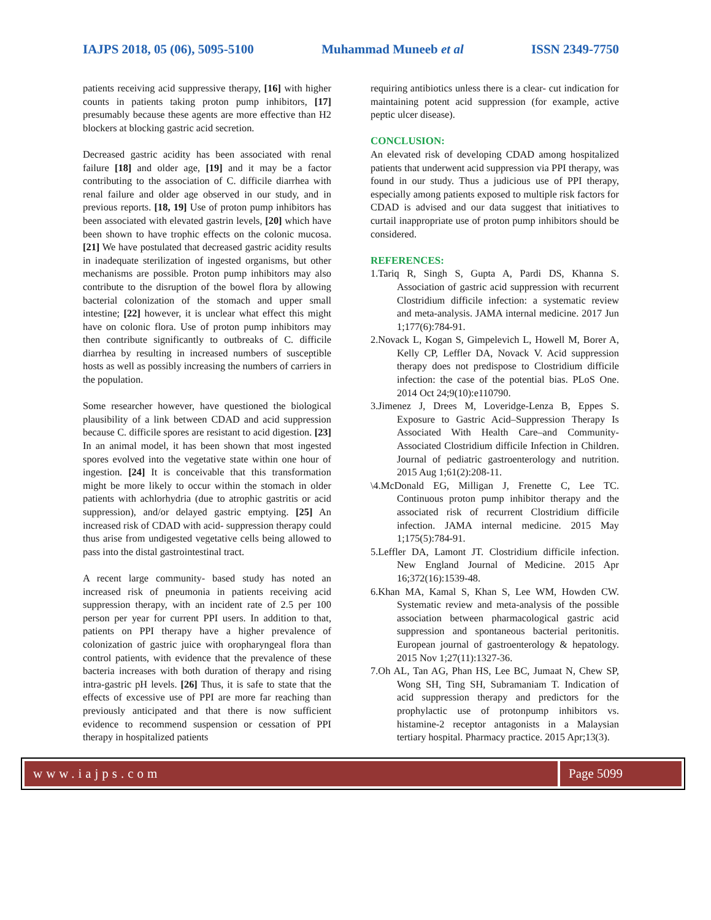IAJPS 2018, 05 (06), 5095-5100 Muhammad Muneeb et al ISSN 2349-7750
patients receiving acid suppressive therapy, [16] with higher counts in patients taking proton pump inhibitors, [17] presumably because these agents are more effective than H2 blockers at blocking gastric acid secretion.
Decreased gastric acidity has been associated with renal failure [18] and older age, [19] and it may be a factor contributing to the association of C. difficile diarrhea with renal failure and older age observed in our study, and in previous reports. [18, 19] Use of proton pump inhibitors has been associated with elevated gastrin levels, [20] which have been shown to have trophic effects on the colonic mucosa. [21] We have postulated that decreased gastric acidity results in inadequate sterilization of ingested organisms, but other mechanisms are possible. Proton pump inhibitors may also contribute to the disruption of the bowel flora by allowing bacterial colonization of the stomach and upper small intestine; [22] however, it is unclear what effect this might have on colonic flora. Use of proton pump inhibitors may then contribute significantly to outbreaks of C. difficile diarrhea by resulting in increased numbers of susceptible hosts as well as possibly increasing the numbers of carriers in the population.
Some researcher however, have questioned the biological plausibility of a link between CDAD and acid suppression because C. difficile spores are resistant to acid digestion. [23] In an animal model, it has been shown that most ingested spores evolved into the vegetative state within one hour of ingestion. [24] It is conceivable that this transformation might be more likely to occur within the stomach in older patients with achlorhydria (due to atrophic gastritis or acid suppression), and/or delayed gastric emptying. [25] An increased risk of CDAD with acid- suppression therapy could thus arise from undigested vegetative cells being allowed to pass into the distal gastrointestinal tract.
A recent large community- based study has noted an increased risk of pneumonia in patients receiving acid suppression therapy, with an incident rate of 2.5 per 100 person per year for current PPI users. In addition to that, patients on PPI therapy have a higher prevalence of colonization of gastric juice with oropharyngeal flora than control patients, with evidence that the prevalence of these bacteria increases with both duration of therapy and rising intra-gastric pH levels. [26] Thus, it is safe to state that the effects of excessive use of PPI are more far reaching than previously anticipated and that there is now sufficient evidence to recommend suspension or cessation of PPI therapy in hospitalized patients
requiring antibiotics unless there is a clear- cut indication for maintaining potent acid suppression (for example, active peptic ulcer disease).
CONCLUSION:
An elevated risk of developing CDAD among hospitalized patients that underwent acid suppression via PPI therapy, was found in our study. Thus a judicious use of PPI therapy, especially among patients exposed to multiple risk factors for CDAD is advised and our data suggest that initiatives to curtail inappropriate use of proton pump inhibitors should be considered.
REFERENCES:
1.Tariq R, Singh S, Gupta A, Pardi DS, Khanna S. Association of gastric acid suppression with recurrent Clostridium difficile infection: a systematic review and meta-analysis. JAMA internal medicine. 2017 Jun 1;177(6):784-91.
2.Novack L, Kogan S, Gimpelevich L, Howell M, Borer A, Kelly CP, Leffler DA, Novack V. Acid suppression therapy does not predispose to Clostridium difficile infection: the case of the potential bias. PLoS One. 2014 Oct 24;9(10):e110790.
3.Jimenez J, Drees M, Loveridge-Lenza B, Eppes S. Exposure to Gastric Acid–Suppression Therapy Is Associated With Health Care–and Community-Associated Clostridium difficile Infection in Children. Journal of pediatric gastroenterology and nutrition. 2015 Aug 1;61(2):208-11.
\4.McDonald EG, Milligan J, Frenette C, Lee TC. Continuous proton pump inhibitor therapy and the associated risk of recurrent Clostridium difficile infection. JAMA internal medicine. 2015 May 1;175(5):784-91.
5.Leffler DA, Lamont JT. Clostridium difficile infection. New England Journal of Medicine. 2015 Apr 16;372(16):1539-48.
6.Khan MA, Kamal S, Khan S, Lee WM, Howden CW. Systematic review and meta-analysis of the possible association between pharmacological gastric acid suppression and spontaneous bacterial peritonitis. European journal of gastroenterology & hepatology. 2015 Nov 1;27(11):1327-36.
7.Oh AL, Tan AG, Phan HS, Lee BC, Jumaat N, Chew SP, Wong SH, Ting SH, Subramaniam T. Indication of acid suppression therapy and predictors for the prophylactic use of protonpump inhibitors vs. histamine-2 receptor antagonists in a Malaysian tertiary hospital. Pharmacy practice. 2015 Apr;13(3).
www.iajps.com Page 5099